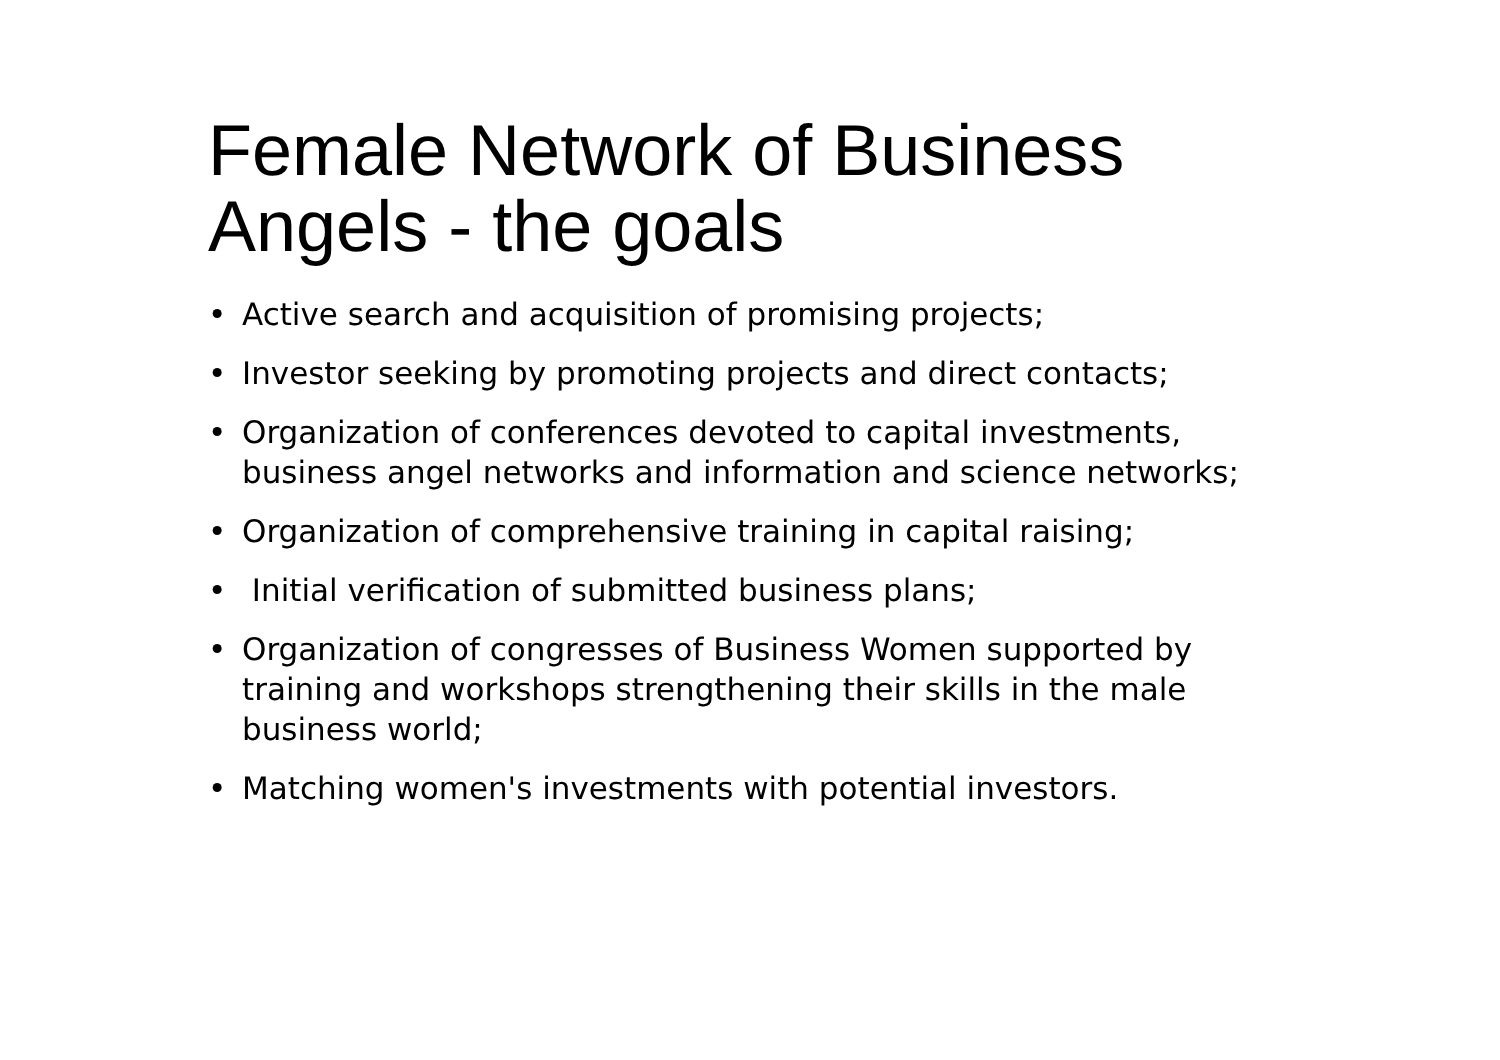Female Network of Business Angels - the goals
• Active search and acquisition of promising projects;
• Investor seeking by promoting projects and direct contacts;
• Organization of conferences devoted to capital investments, business angel networks and information and science networks;
• Organization of comprehensive training in capital raising;
• Initial verification of submitted business plans;
• Organization of congresses of Business Women supported by training and workshops strengthening their skills in the male business world;
• Matching women's investments with potential investors.